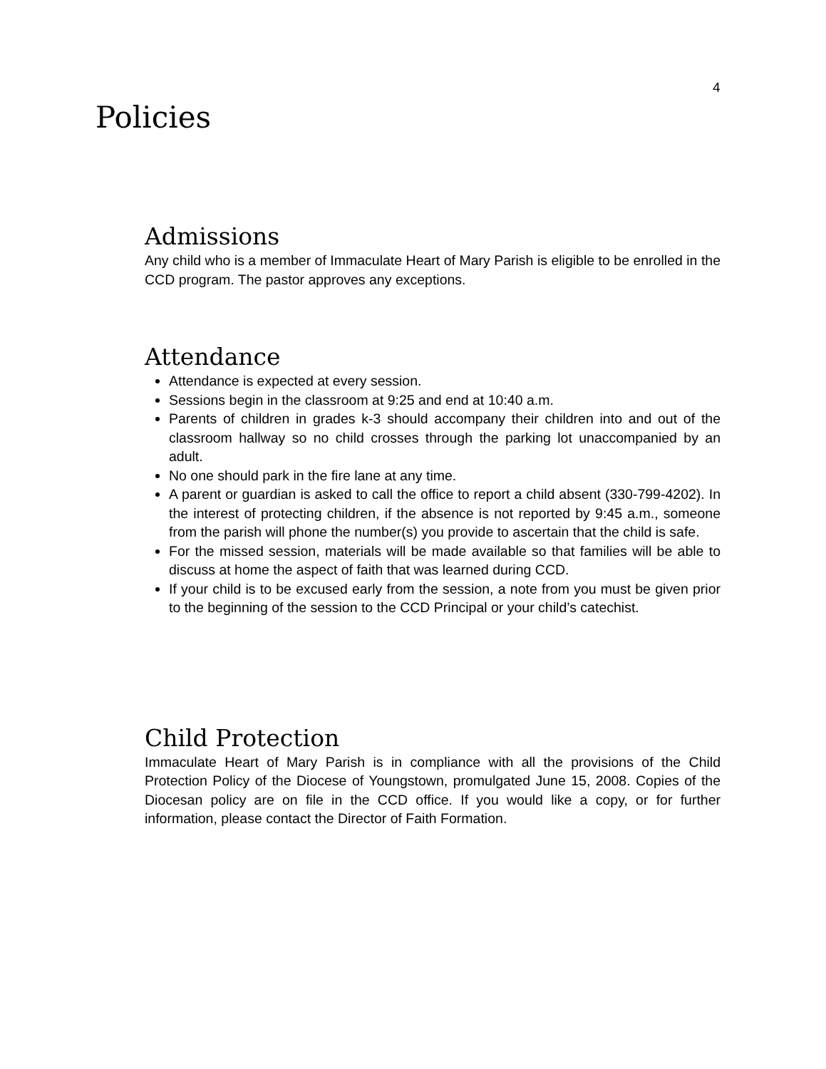4
Policies
Admissions
Any child who is a member of Immaculate Heart of Mary Parish is eligible to be enrolled in the CCD program. The pastor approves any exceptions.
Attendance
Attendance is expected at every session.
Sessions begin in the classroom at 9:25 and end at 10:40 a.m.
Parents of children in grades k-3 should accompany their children into and out of the classroom hallway so no child crosses through the parking lot unaccompanied by an adult.
No one should park in the fire lane at any time.
A parent or guardian is asked to call the office to report a child absent (330-799-4202). In the interest of protecting children, if the absence is not reported by 9:45 a.m., someone from the parish will phone the number(s) you provide to ascertain that the child is safe.
For the missed session, materials will be made available so that families will be able to discuss at home the aspect of faith that was learned during CCD.
If your child is to be excused early from the session, a note from you must be given prior to the beginning of the session to the CCD Principal or your child’s catechist.
Child Protection
Immaculate Heart of Mary Parish is in compliance with all the provisions of the Child Protection Policy of the Diocese of Youngstown, promulgated June 15, 2008. Copies of the Diocesan policy are on file in the CCD office. If you would like a copy, or for further information, please contact the Director of Faith Formation.